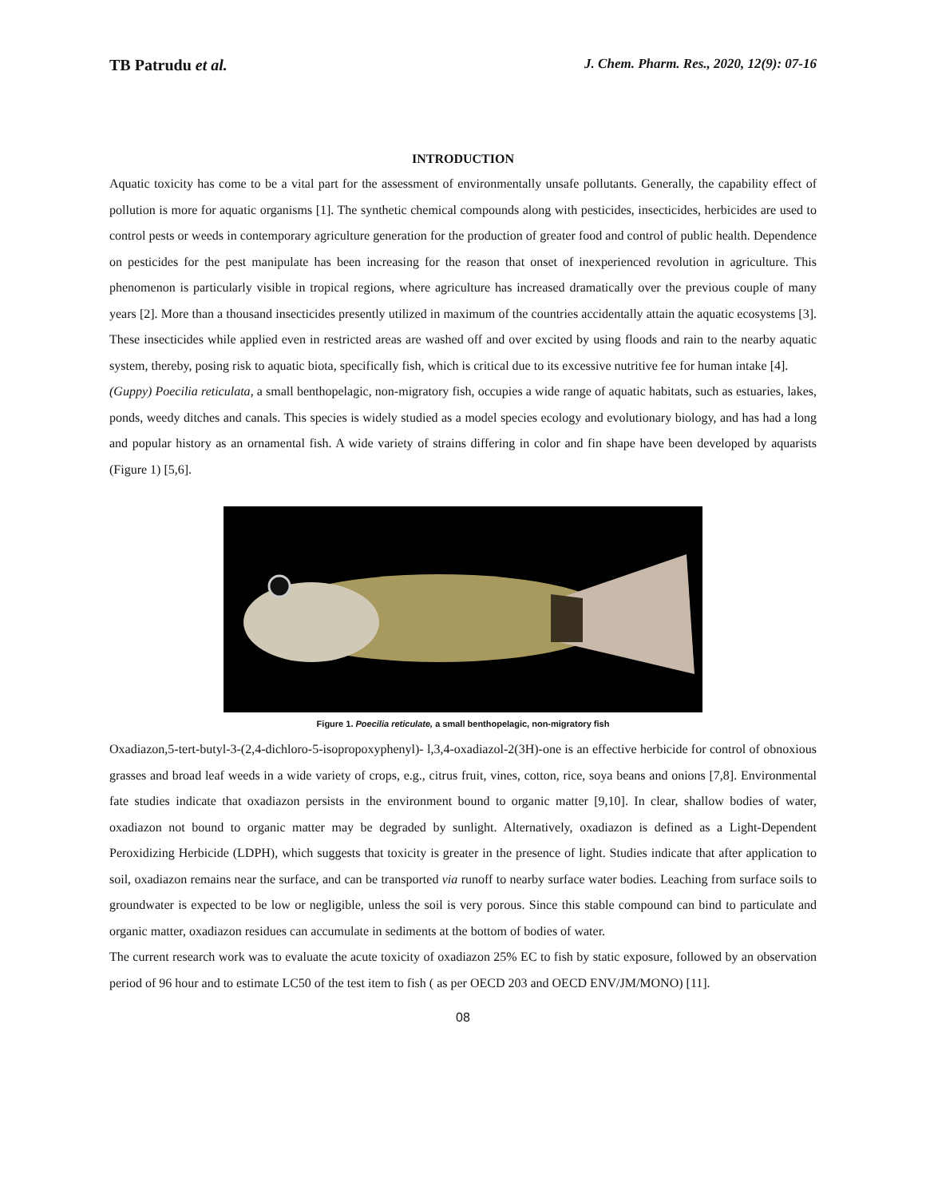TB Patrudu et al. J. Chem. Pharm. Res., 2020, 12(9): 07-16
INTRODUCTION
Aquatic toxicity has come to be a vital part for the assessment of environmentally unsafe pollutants. Generally, the capability effect of pollution is more for aquatic organisms [1]. The synthetic chemical compounds along with pesticides, insecticides, herbicides are used to control pests or weeds in contemporary agriculture generation for the production of greater food and control of public health. Dependence on pesticides for the pest manipulate has been increasing for the reason that onset of inexperienced revolution in agriculture. This phenomenon is particularly visible in tropical regions, where agriculture has increased dramatically over the previous couple of many years [2]. More than a thousand insecticides presently utilized in maximum of the countries accidentally attain the aquatic ecosystems [3]. These insecticides while applied even in restricted areas are washed off and over excited by using floods and rain to the nearby aquatic system, thereby, posing risk to aquatic biota, specifically fish, which is critical due to its excessive nutritive fee for human intake [4].
(Guppy) Poecilia reticulata, a small benthopelagic, non-migratory fish, occupies a wide range of aquatic habitats, such as estuaries, lakes, ponds, weedy ditches and canals. This species is widely studied as a model species ecology and evolutionary biology, and has had a long and popular history as an ornamental fish. A wide variety of strains differing in color and fin shape have been developed by aquarists (Figure 1) [5,6].
Figure 1. Poecilia reticulate, a small benthopelagic, non-migratory fish
Oxadiazon,5-tert-butyl-3-(2,4-dichloro-5-isopropoxyphenyl)- l,3,4-oxadiazol-2(3H)-one is an effective herbicide for control of obnoxious grasses and broad leaf weeds in a wide variety of crops, e.g., citrus fruit, vines, cotton, rice, soya beans and onions [7,8]. Environmental fate studies indicate that oxadiazon persists in the environment bound to organic matter [9,10]. In clear, shallow bodies of water, oxadiazon not bound to organic matter may be degraded by sunlight. Alternatively, oxadiazon is defined as a Light-Dependent Peroxidizing Herbicide (LDPH), which suggests that toxicity is greater in the presence of light. Studies indicate that after application to soil, oxadiazon remains near the surface, and can be transported via runoff to nearby surface water bodies. Leaching from surface soils to groundwater is expected to be low or negligible, unless the soil is very porous. Since this stable compound can bind to particulate and organic matter, oxadiazon residues can accumulate in sediments at the bottom of bodies of water.
The current research work was to evaluate the acute toxicity of oxadiazon 25% EC to fish by static exposure, followed by an observation period of 96 hour and to estimate LC50 of the test item to fish ( as per OECD 203 and OECD ENV/JM/MONO) [11].
08